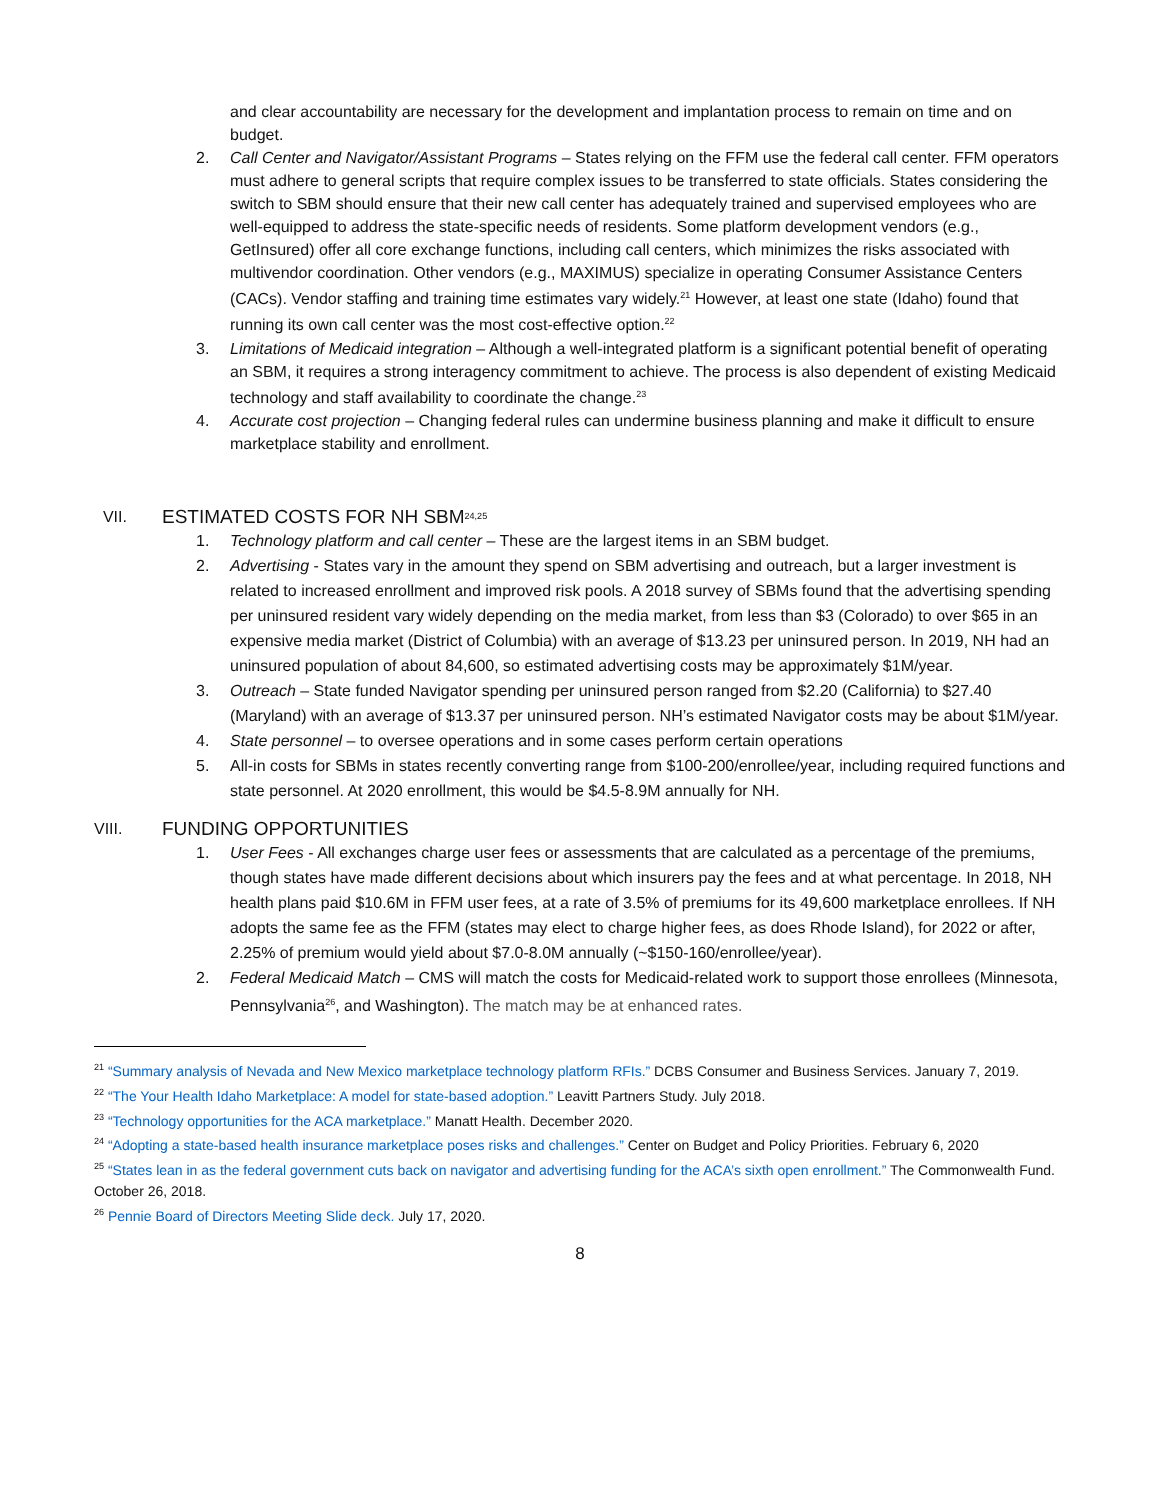and clear accountability are necessary for the development and implantation process to remain on time and on budget.
2. Call Center and Navigator/Assistant Programs – States relying on the FFM use the federal call center. FFM operators must adhere to general scripts that require complex issues to be transferred to state officials. States considering the switch to SBM should ensure that their new call center has adequately trained and supervised employees who are well-equipped to address the state-specific needs of residents. Some platform development vendors (e.g., GetInsured) offer all core exchange functions, including call centers, which minimizes the risks associated with multivendor coordination. Other vendors (e.g., MAXIMUS) specialize in operating Consumer Assistance Centers (CACs). Vendor staffing and training time estimates vary widely.<sup>21</sup> However, at least one state (Idaho) found that running its own call center was the most cost-effective option.<sup>22</sup>
3. Limitations of Medicaid integration – Although a well-integrated platform is a significant potential benefit of operating an SBM, it requires a strong interagency commitment to achieve. The process is also dependent of existing Medicaid technology and staff availability to coordinate the change.<sup>23</sup>
4. Accurate cost projection – Changing federal rules can undermine business planning and make it difficult to ensure marketplace stability and enrollment.
VII. ESTIMATED COSTS FOR NH SBM<sup>24,25</sup>
1. Technology platform and call center – These are the largest items in an SBM budget.
2. Advertising - States vary in the amount they spend on SBM advertising and outreach, but a larger investment is related to increased enrollment and improved risk pools. A 2018 survey of SBMs found that the advertising spending per uninsured resident vary widely depending on the media market, from less than $3 (Colorado) to over $65 in an expensive media market (District of Columbia) with an average of $13.23 per uninsured person. In 2019, NH had an uninsured population of about 84,600, so estimated advertising costs may be approximately $1M/year.
3. Outreach – State funded Navigator spending per uninsured person ranged from $2.20 (California) to $27.40 (Maryland) with an average of $13.37 per uninsured person. NH’s estimated Navigator costs may be about $1M/year.
4. State personnel – to oversee operations and in some cases perform certain operations
5. All-in costs for SBMs in states recently converting range from $100-200/enrollee/year, including required functions and state personnel. At 2020 enrollment, this would be $4.5-8.9M annually for NH.
VIII. FUNDING OPPORTUNITIES
1. User Fees - All exchanges charge user fees or assessments that are calculated as a percentage of the premiums, though states have made different decisions about which insurers pay the fees and at what percentage. In 2018, NH health plans paid $10.6M in FFM user fees, at a rate of 3.5% of premiums for its 49,600 marketplace enrollees. If NH adopts the same fee as the FFM (states may elect to charge higher fees, as does Rhode Island), for 2022 or after, 2.25% of premium would yield about $7.0-8.0M annually (~$150-160/enrollee/year).
2. Federal Medicaid Match – CMS will match the costs for Medicaid-related work to support those enrollees (Minnesota, Pennsylvania<sup>26</sup>, and Washington). The match may be at enhanced rates.
<sup>21</sup> “Summary analysis of Nevada and New Mexico marketplace technology platform RFIs.” DCBS Consumer and Business Services. January 7, 2019.
<sup>22</sup> “The Your Health Idaho Marketplace: A model for state-based adoption.” Leavitt Partners Study. July 2018.
<sup>23</sup> “Technology opportunities for the ACA marketplace.” Manatt Health. December 2020.
<sup>24</sup> “Adopting a state-based health insurance marketplace poses risks and challenges.” Center on Budget and Policy Priorities. February 6, 2020
<sup>25</sup> “States lean in as the federal government cuts back on navigator and advertising funding for the ACA’s sixth open enrollment.” The Commonwealth Fund. October 26, 2018.
<sup>26</sup> Pennie Board of Directors Meeting Slide deck. July 17, 2020.
8